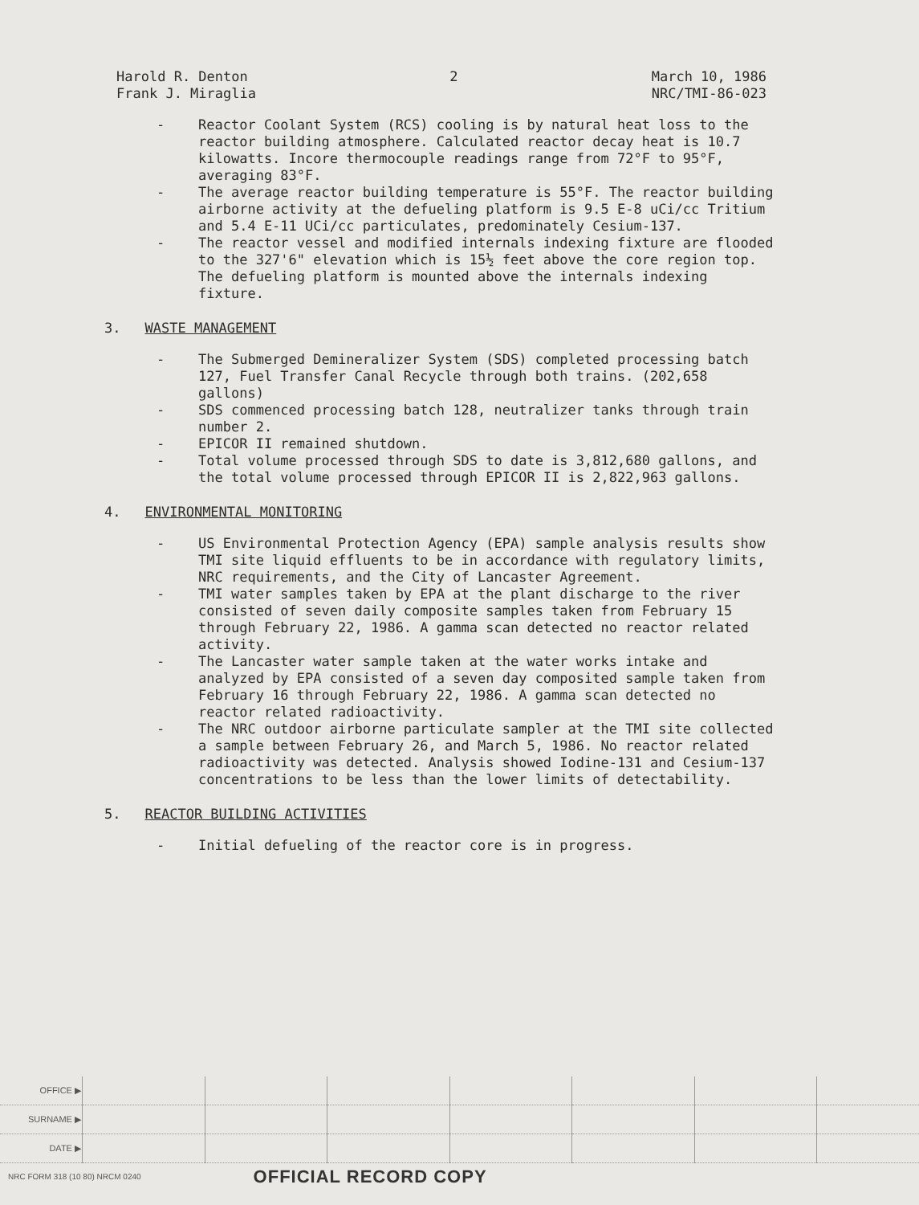Harold R. Denton
Frank J. Miraglia
2 March 10, 1986
NRC/TMI-86-023
- Reactor Coolant System (RCS) cooling is by natural heat loss to the reactor building atmosphere. Calculated reactor decay heat is 10.7 kilowatts. Incore thermocouple readings range from 72°F to 95°F, averaging 83°F.
- The average reactor building temperature is 55°F. The reactor building airborne activity at the defueling platform is 9.5 E-8 uCi/cc Tritium and 5.4 E-11 UCi/cc particulates, predominately Cesium-137.
- The reactor vessel and modified internals indexing fixture are flooded to the 327'6" elevation which is 15½ feet above the core region top. The defueling platform is mounted above the internals indexing fixture.
3. WASTE MANAGEMENT
- The Submerged Demineralizer System (SDS) completed processing batch 127, Fuel Transfer Canal Recycle through both trains. (202,658 gallons)
- SDS commenced processing batch 128, neutralizer tanks through train number 2.
- EPICOR II remained shutdown.
- Total volume processed through SDS to date is 3,812,680 gallons, and the total volume processed through EPICOR II is 2,822,963 gallons.
4. ENVIRONMENTAL MONITORING
- US Environmental Protection Agency (EPA) sample analysis results show TMI site liquid effluents to be in accordance with regulatory limits, NRC requirements, and the City of Lancaster Agreement.
- TMI water samples taken by EPA at the plant discharge to the river consisted of seven daily composite samples taken from February 15 through February 22, 1986. A gamma scan detected no reactor related activity.
- The Lancaster water sample taken at the water works intake and analyzed by EPA consisted of a seven day composited sample taken from February 16 through February 22, 1986. A gamma scan detected no reactor related radioactivity.
- The NRC outdoor airborne particulate sampler at the TMI site collected a sample between February 26, and March 5, 1986. No reactor related radioactivity was detected. Analysis showed Iodine-131 and Cesium-137 concentrations to be less than the lower limits of detectability.
5. REACTOR BUILDING ACTIVITIES
- Initial defueling of the reactor core is in progress.
| OFFICE ▶ | | | | | | | |
| SURNAME ▶ | | | | | | | |
| DATE ▶ | | | | | | | |
NRC FORM 318 (10 80) NRCM 0240 OFFICIAL RECORD COPY